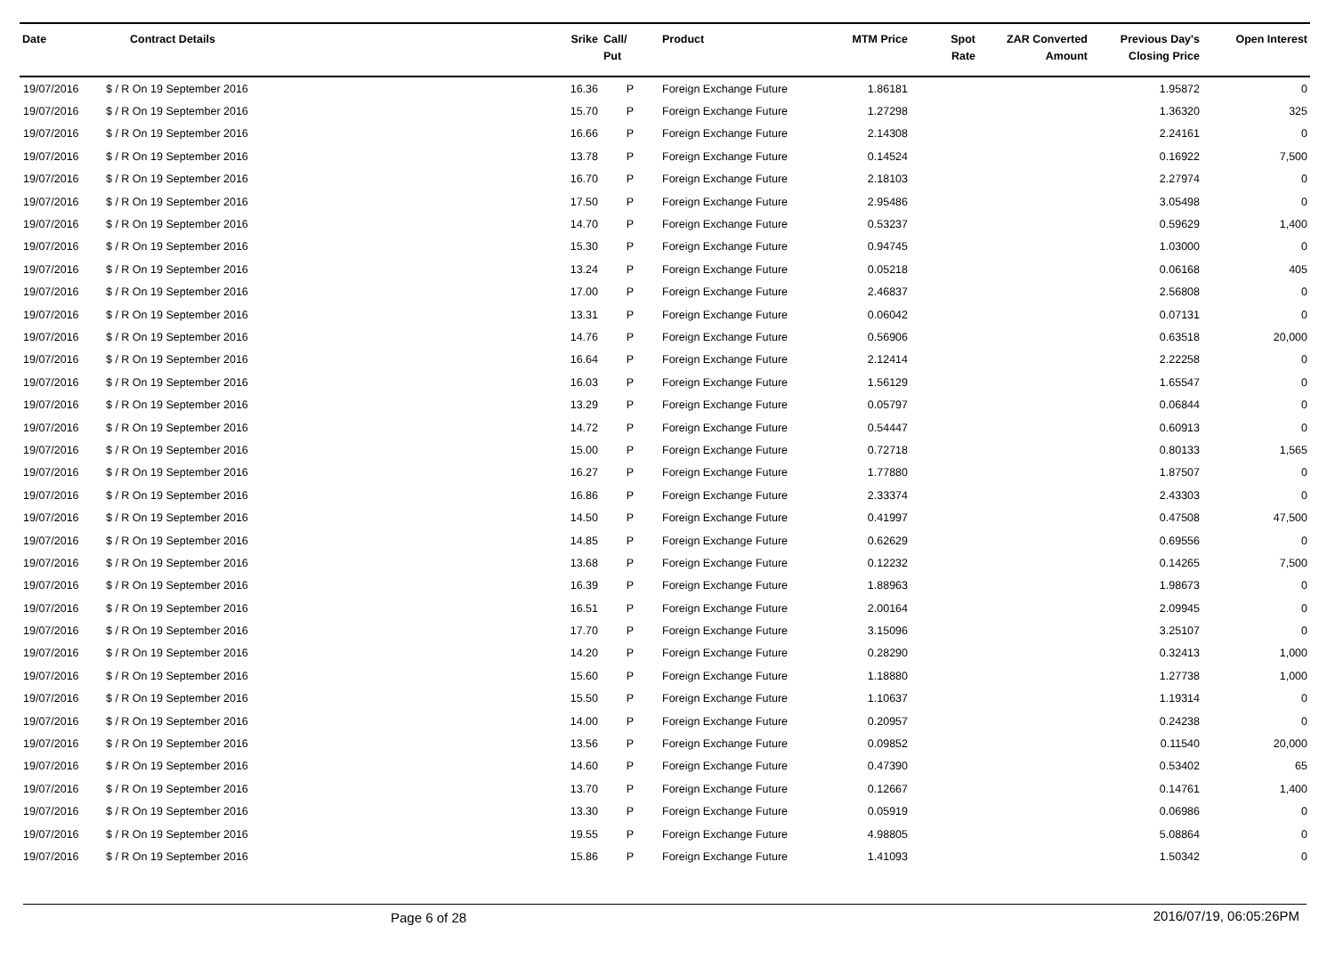| Date | Contract Details | Srike | Call/ Put | Product | MTM Price | Spot Rate | ZAR Converted Amount | Previous Day's Closing Price | Open Interest |
| --- | --- | --- | --- | --- | --- | --- | --- | --- | --- |
| 19/07/2016 | $ / R On 19 September 2016 | 16.36 | P | Foreign Exchange Future | 1.86181 | | | 1.95872 | 0 |
| 19/07/2016 | $ / R On 19 September 2016 | 15.70 | P | Foreign Exchange Future | 1.27298 | | | 1.36320 | 325 |
| 19/07/2016 | $ / R On 19 September 2016 | 16.66 | P | Foreign Exchange Future | 2.14308 | | | 2.24161 | 0 |
| 19/07/2016 | $ / R On 19 September 2016 | 13.78 | P | Foreign Exchange Future | 0.14524 | | | 0.16922 | 7,500 |
| 19/07/2016 | $ / R On 19 September 2016 | 16.70 | P | Foreign Exchange Future | 2.18103 | | | 2.27974 | 0 |
| 19/07/2016 | $ / R On 19 September 2016 | 17.50 | P | Foreign Exchange Future | 2.95486 | | | 3.05498 | 0 |
| 19/07/2016 | $ / R On 19 September 2016 | 14.70 | P | Foreign Exchange Future | 0.53237 | | | 0.59629 | 1,400 |
| 19/07/2016 | $ / R On 19 September 2016 | 15.30 | P | Foreign Exchange Future | 0.94745 | | | 1.03000 | 0 |
| 19/07/2016 | $ / R On 19 September 2016 | 13.24 | P | Foreign Exchange Future | 0.05218 | | | 0.06168 | 405 |
| 19/07/2016 | $ / R On 19 September 2016 | 17.00 | P | Foreign Exchange Future | 2.46837 | | | 2.56808 | 0 |
| 19/07/2016 | $ / R On 19 September 2016 | 13.31 | P | Foreign Exchange Future | 0.06042 | | | 0.07131 | 0 |
| 19/07/2016 | $ / R On 19 September 2016 | 14.76 | P | Foreign Exchange Future | 0.56906 | | | 0.63518 | 20,000 |
| 19/07/2016 | $ / R On 19 September 2016 | 16.64 | P | Foreign Exchange Future | 2.12414 | | | 2.22258 | 0 |
| 19/07/2016 | $ / R On 19 September 2016 | 16.03 | P | Foreign Exchange Future | 1.56129 | | | 1.65547 | 0 |
| 19/07/2016 | $ / R On 19 September 2016 | 13.29 | P | Foreign Exchange Future | 0.05797 | | | 0.06844 | 0 |
| 19/07/2016 | $ / R On 19 September 2016 | 14.72 | P | Foreign Exchange Future | 0.54447 | | | 0.60913 | 0 |
| 19/07/2016 | $ / R On 19 September 2016 | 15.00 | P | Foreign Exchange Future | 0.72718 | | | 0.80133 | 1,565 |
| 19/07/2016 | $ / R On 19 September 2016 | 16.27 | P | Foreign Exchange Future | 1.77880 | | | 1.87507 | 0 |
| 19/07/2016 | $ / R On 19 September 2016 | 16.86 | P | Foreign Exchange Future | 2.33374 | | | 2.43303 | 0 |
| 19/07/2016 | $ / R On 19 September 2016 | 14.50 | P | Foreign Exchange Future | 0.41997 | | | 0.47508 | 47,500 |
| 19/07/2016 | $ / R On 19 September 2016 | 14.85 | P | Foreign Exchange Future | 0.62629 | | | 0.69556 | 0 |
| 19/07/2016 | $ / R On 19 September 2016 | 13.68 | P | Foreign Exchange Future | 0.12232 | | | 0.14265 | 7,500 |
| 19/07/2016 | $ / R On 19 September 2016 | 16.39 | P | Foreign Exchange Future | 1.88963 | | | 1.98673 | 0 |
| 19/07/2016 | $ / R On 19 September 2016 | 16.51 | P | Foreign Exchange Future | 2.00164 | | | 2.09945 | 0 |
| 19/07/2016 | $ / R On 19 September 2016 | 17.70 | P | Foreign Exchange Future | 3.15096 | | | 3.25107 | 0 |
| 19/07/2016 | $ / R On 19 September 2016 | 14.20 | P | Foreign Exchange Future | 0.28290 | | | 0.32413 | 1,000 |
| 19/07/2016 | $ / R On 19 September 2016 | 15.60 | P | Foreign Exchange Future | 1.18880 | | | 1.27738 | 1,000 |
| 19/07/2016 | $ / R On 19 September 2016 | 15.50 | P | Foreign Exchange Future | 1.10637 | | | 1.19314 | 0 |
| 19/07/2016 | $ / R On 19 September 2016 | 14.00 | P | Foreign Exchange Future | 0.20957 | | | 0.24238 | 0 |
| 19/07/2016 | $ / R On 19 September 2016 | 13.56 | P | Foreign Exchange Future | 0.09852 | | | 0.11540 | 20,000 |
| 19/07/2016 | $ / R On 19 September 2016 | 14.60 | P | Foreign Exchange Future | 0.47390 | | | 0.53402 | 65 |
| 19/07/2016 | $ / R On 19 September 2016 | 13.70 | P | Foreign Exchange Future | 0.12667 | | | 0.14761 | 1,400 |
| 19/07/2016 | $ / R On 19 September 2016 | 13.30 | P | Foreign Exchange Future | 0.05919 | | | 0.06986 | 0 |
| 19/07/2016 | $ / R On 19 September 2016 | 19.55 | P | Foreign Exchange Future | 4.98805 | | | 5.08864 | 0 |
| 19/07/2016 | $ / R On 19 September 2016 | 15.86 | P | Foreign Exchange Future | 1.41093 | | | 1.50342 | 0 |
Page 6 of 28 2016/07/19, 06:05:26PM